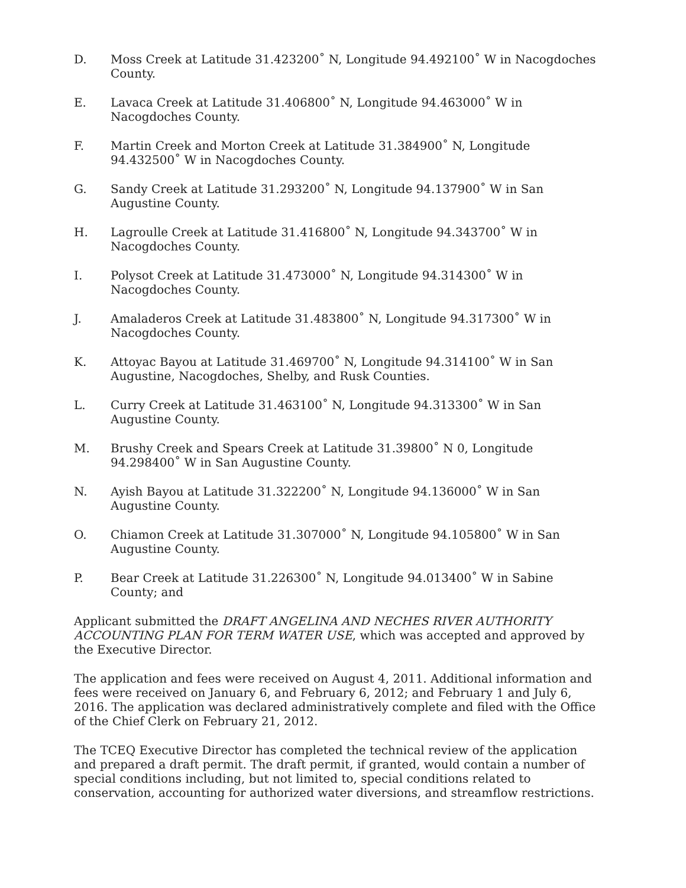D. Moss Creek at Latitude 31.423200˚ N, Longitude 94.492100˚ W in Nacogdoches County.
E. Lavaca Creek at Latitude 31.406800˚ N, Longitude 94.463000˚ W in Nacogdoches County.
F. Martin Creek and Morton Creek at Latitude 31.384900˚ N, Longitude 94.432500˚ W in Nacogdoches County.
G. Sandy Creek at Latitude 31.293200˚ N, Longitude 94.137900˚ W in San Augustine County.
H. Lagroulle Creek at Latitude 31.416800˚ N, Longitude 94.343700˚ W in
Nacogdoches County.
I. Polysot Creek at Latitude 31.473000˚ N, Longitude 94.314300˚ W in Nacogdoches County.
J. Amaladeros Creek at Latitude 31.483800˚ N, Longitude 94.317300˚ W in
Nacogdoches County.
K. Attoyac Bayou at Latitude 31.469700˚ N, Longitude 94.314100˚ W in San
Augustine, Nacogdoches, Shelby, and Rusk Counties.
L. Curry Creek at Latitude 31.463100˚ N, Longitude 94.313300˚ W in San Augustine County.
M. Brushy Creek and Spears Creek at Latitude 31.39800˚ N 0, Longitude 94.298400˚ W in San Augustine County.
N. Ayish Bayou at Latitude 31.322200˚ N, Longitude 94.136000˚ W in San Augustine County.
O. Chiamon Creek at Latitude 31.307000˚ N, Longitude 94.105800˚ W in San
Augustine County.
P. Bear Creek at Latitude 31.226300˚ N, Longitude 94.013400˚ W in Sabine County; and
Applicant submitted the DRAFT ANGELINA AND NECHES RIVER AUTHORITY ACCOUNTING PLAN FOR TERM WATER USE, which was accepted and approved by the Executive Director.
The application and fees were received on August 4, 2011. Additional information and fees were received on January 6, and February 6, 2012; and February 1 and July 6, 2016. The application was declared administratively complete and filed with the Office of the Chief Clerk on February 21, 2012.
The TCEQ Executive Director has completed the technical review of the application and prepared a draft permit. The draft permit, if granted, would contain a number of special conditions including, but not limited to, special conditions related to conservation, accounting for authorized water diversions, and streamflow restrictions.